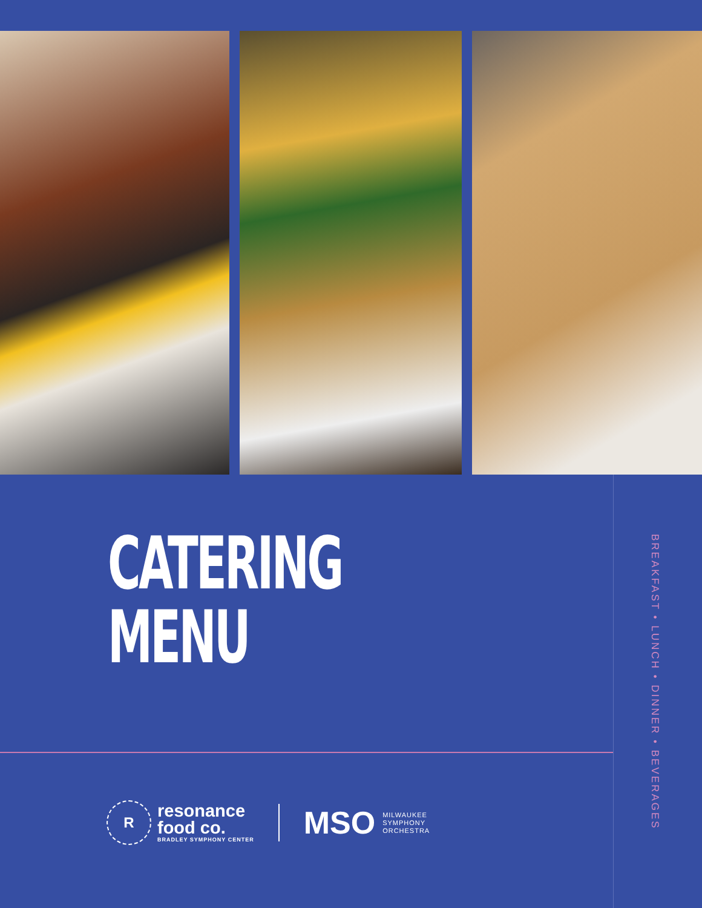CATERING
MENU
BREAKFAST • LUNCH • DINNER • BEVERAGES
R
resonance
food co.
BRADLEY SYMPHONY CENTER
MSO
MILWAUKEE
SYMPHONY
ORCHESTRA